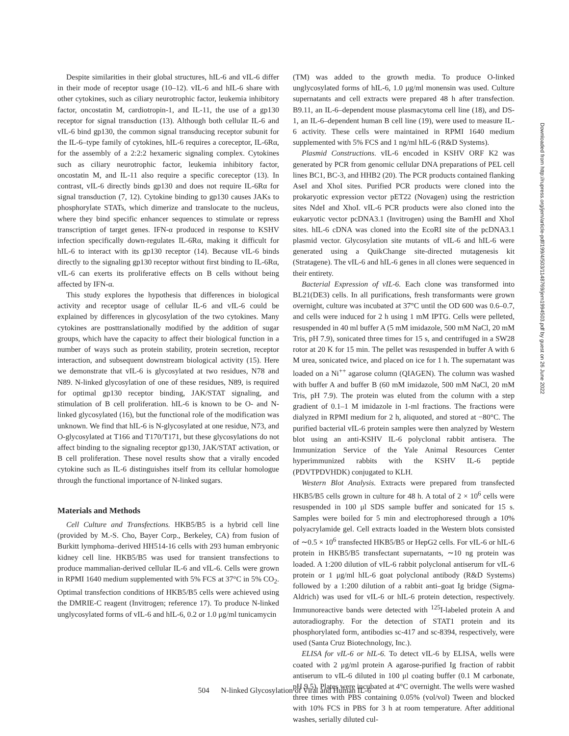Despite similarities in their global structures, hIL-6 and vIL-6 differ in their mode of receptor usage (10–12). vIL-6 and hIL-6 share with other cytokines, such as ciliary neurotrophic factor, leukemia inhibitory factor, oncostatin M, cardiotropin-1, and IL-11, the use of a gp130 receptor for signal transduction (13). Although both cellular IL-6 and vIL-6 bind gp130, the common signal transducing receptor subunit for the IL-6–type family of cytokines, hIL-6 requires a coreceptor, IL-6Rα, for the assembly of a 2:2:2 hexameric signaling complex. Cytokines such as ciliary neurotrophic factor, leukemia inhibitory factor, oncostatin M, and IL-11 also require a specific coreceptor (13). In contrast, vIL-6 directly binds gp130 and does not require IL-6Rα for signal transduction (7, 12). Cytokine binding to gp130 causes JAKs to phosphorylate STATs, which dimerize and translocate to the nucleus, where they bind specific enhancer sequences to stimulate or repress transcription of target genes. IFN-α produced in response to KSHV infection specifically down-regulates IL-6Rα, making it difficult for hIL-6 to interact with its gp130 receptor (14). Because vIL-6 binds directly to the signaling gp130 receptor without first binding to IL-6Rα, vIL-6 can exerts its proliferative effects on B cells without being affected by IFN-α.
This study explores the hypothesis that differences in biological activity and receptor usage of cellular IL-6 and vIL-6 could be explained by differences in glycosylation of the two cytokines. Many cytokines are posttranslationally modified by the addition of sugar groups, which have the capacity to affect their biological function in a number of ways such as protein stability, protein secretion, receptor interaction, and subsequent downstream biological activity (15). Here we demonstrate that vIL-6 is glycosylated at two residues, N78 and N89. N-linked glycosylation of one of these residues, N89, is required for optimal gp130 receptor binding, JAK/STAT signaling, and stimulation of B cell proliferation. hIL-6 is known to be O- and N-linked glycosylated (16), but the functional role of the modification was unknown. We find that hIL-6 is N-glycosylated at one residue, N73, and O-glycosylated at T166 and T170/T171, but these glycosylations do not affect binding to the signaling receptor gp130, JAK/STAT activation, or B cell proliferation. These novel results show that a virally encoded cytokine such as IL-6 distinguishes itself from its cellular homologue through the functional importance of N-linked sugars.
Materials and Methods
Cell Culture and Transfections. HKB5/B5 is a hybrid cell line (provided by M.-S. Cho, Bayer Corp., Berkeley, CA) from fusion of Burkitt lymphoma–derived HH514-16 cells with 293 human embryonic kidney cell line. HKB5/B5 was used for transient transfections to produce mammalian-derived cellular IL-6 and vIL-6. Cells were grown in RPMI 1640 medium supplemented with 5% FCS at 37°C in 5% CO<sub>2</sub>. Optimal transfection conditions of HKB5/B5 cells were achieved using the DMRIE-C reagent (Invitrogen; reference 17). To produce N-linked unglycosylated forms of vIL-6 and hIL-6, 0.2 or 1.0 μg/ml tunicamycin
(TM) was added to the growth media. To produce O-linked unglycosylated forms of hIL-6, 1.0 μg/ml monensin was used. Culture supernatants and cell extracts were prepared 48 h after transfection. B9.11, an IL-6–dependent mouse plasmacytoma cell line (18), and DS-1, an IL-6–dependent human B cell line (19), were used to measure IL-6 activity. These cells were maintained in RPMI 1640 medium supplemented with 5% FCS and 1 ng/ml hIL-6 (R&D Systems).
Plasmid Constructions. vIL-6 encoded in KSHV ORF K2 was generated by PCR from genomic cellular DNA preparations of PEL cell lines BC1, BC-3, and HHB2 (20). The PCR products contained flanking AseI and XhoI sites. Purified PCR products were cloned into the prokaryotic expression vector pET22 (Novagen) using the restriction sites NdeI and XhoI. vIL-6 PCR products were also cloned into the eukaryotic vector pcDNA3.1 (Invitrogen) using the BamHI and XhoI sites. hIL-6 cDNA was cloned into the EcoRI site of the pcDNA3.1 plasmid vector. Glycosylation site mutants of vIL-6 and hIL-6 were generated using a QuikChange site-directed mutagenesis kit (Stratagene). The vIL-6 and hIL-6 genes in all clones were sequenced in their entirety.
Bacterial Expression of vIL-6. Each clone was transformed into BL21(DE3) cells. In all purifications, fresh transformants were grown overnight, culture was incubated at 37°C until the OD 600 was 0.6–0.7, and cells were induced for 2 h using 1 mM IPTG. Cells were pelleted, resuspended in 40 ml buffer A (5 mM imidazole, 500 mM NaCl, 20 mM Tris, pH 7.9), sonicated three times for 15 s, and centrifuged in a SW28 rotor at 20 K for 15 min. The pellet was resuspended in buffer A with 6 M urea, sonicated twice, and placed on ice for 1 h. The supernatant was loaded on a Ni<sup>++</sup> agarose column (QIAGEN). The column was washed with buffer A and buffer B (60 mM imidazole, 500 mM NaCl, 20 mM Tris, pH 7.9). The protein was eluted from the column with a step gradient of 0.1–1 M imidazole in 1-ml fractions. The fractions were dialyzed in RPMI medium for 2 h, aliquoted, and stored at −80°C. The purified bacterial vIL-6 protein samples were then analyzed by Western blot using an anti-KSHV IL-6 polyclonal rabbit antisera. The Immunization Service of the Yale Animal Resources Center hyperimmunized rabbits with the KSHV IL-6 peptide (PDVTPDVHDK) conjugated to KLH.
Western Blot Analysis. Extracts were prepared from transfected HKB5/B5 cells grown in culture for 48 h. A total of 2 × 10<sup>6</sup> cells were resuspended in 100 μl SDS sample buffer and sonicated for 15 s. Samples were boiled for 5 min and electrophoresed through a 10% polyacrylamide gel. Cell extracts loaded in the Western blots consisted of ∼0.5 × 10<sup>6</sup> transfected HKB5/B5 or HepG2 cells. For vIL-6 or hIL-6 protein in HKB5/B5 transfectant supernatants, ∼10 ng protein was loaded. A 1:200 dilution of vIL-6 rabbit polyclonal antiserum for vIL-6 protein or 1 μg/ml hIL-6 goat polyclonal antibody (R&D Systems) followed by a 1:200 dilution of a rabbit anti–goat Ig bridge (Sigma-Aldrich) was used for vIL-6 or hIL-6 protein detection, respectively. Immunoreactive bands were detected with <sup>125</sup>I-labeled protein A and autoradiography. For the detection of STAT1 protein and its phosphorylated form, antibodies sc-417 and sc-8394, respectively, were used (Santa Cruz Biotechnology, Inc.).
ELISA for vIL-6 or hIL-6. To detect vIL-6 by ELISA, wells were coated with 2 μg/ml protein A agarose-purified Ig fraction of rabbit antiserum to vIL-6 diluted in 100 μl coating buffer (0.1 M carbonate, pH 9.5). Plates were incubated at 4°C overnight. The wells were washed three times with PBS containing 0.05% (vol/vol) Tween and blocked with 10% FCS in PBS for 3 h at room temperature. After additional washes, serially diluted cul-
Downloaded from http://rupress.org/jem/article-pdf/199/4/503/1148769/jem1994503.pdf by guest on 26 June 2022
504 N-linked Glycosylation of Viral and Human IL-6